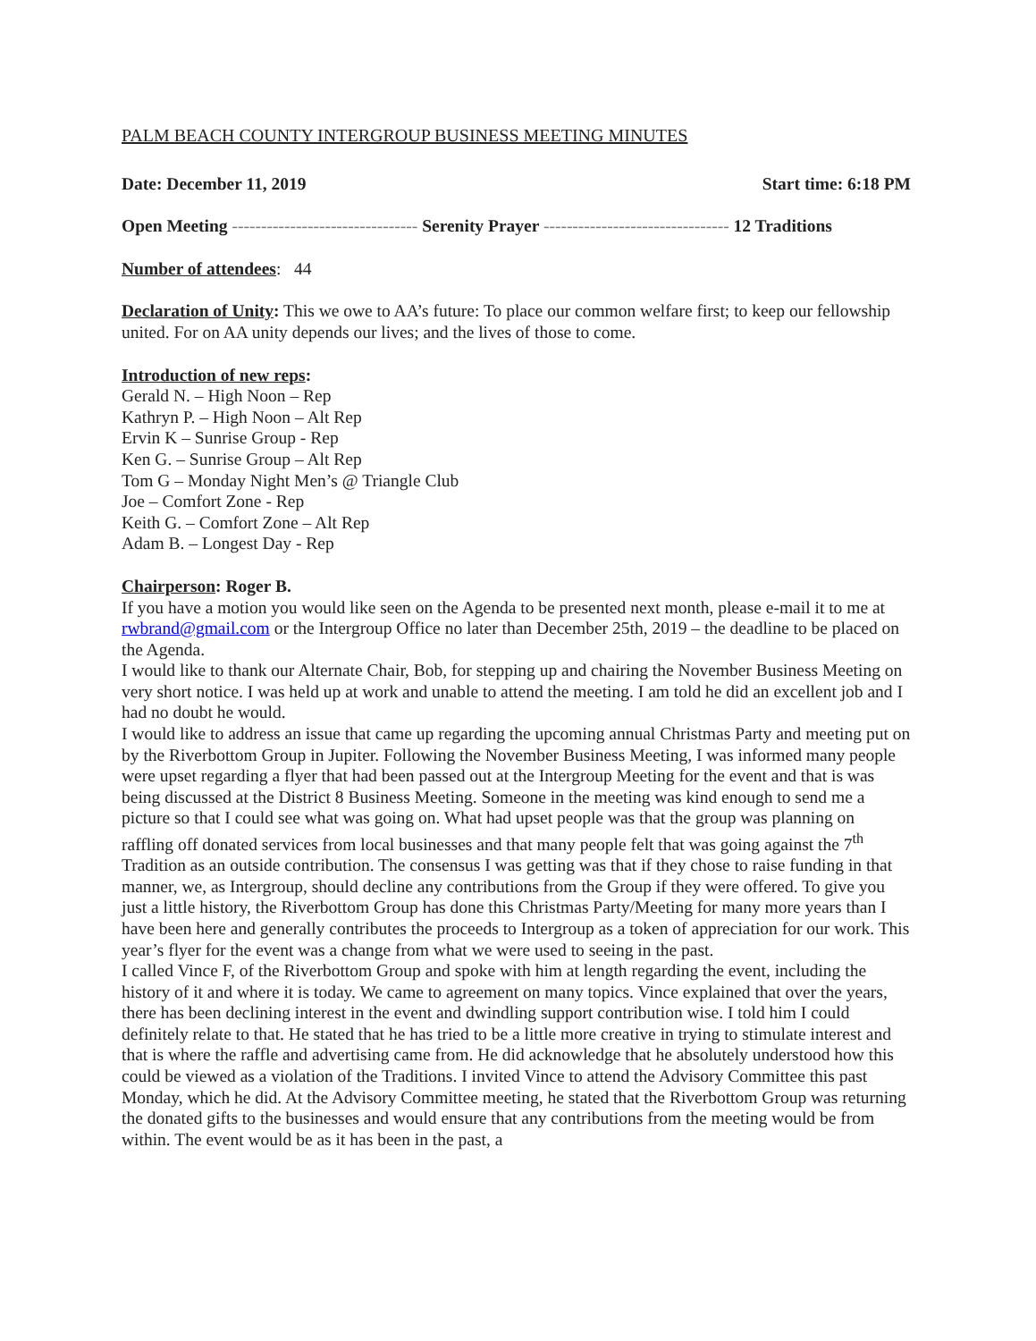PALM BEACH COUNTY INTERGROUP BUSINESS MEETING MINUTES
Date: December 11, 2019 Start time: 6:18 PM
Open Meeting -------------------------------- Serenity Prayer -------------------------------- 12 Traditions
Number of attendees: 44
Declaration of Unity: This we owe to AA’s future: To place our common welfare first; to keep our fellowship united. For on AA unity depends our lives; and the lives of those to come.
Introduction of new reps:
Gerald N. – High Noon – Rep
Kathryn P. – High Noon – Alt Rep
Ervin K – Sunrise Group - Rep
Ken G. – Sunrise Group – Alt Rep
Tom G – Monday Night Men’s @ Triangle Club
Joe – Comfort Zone - Rep
Keith G. – Comfort Zone – Alt Rep
Adam B. – Longest Day - Rep
Chairperson: Roger B.
If you have a motion you would like seen on the Agenda to be presented next month, please e-mail it to me at rwbrand@gmail.com or the Intergroup Office no later than December 25th, 2019 – the deadline to be placed on the Agenda.
I would like to thank our Alternate Chair, Bob, for stepping up and chairing the November Business Meeting on very short notice. I was held up at work and unable to attend the meeting. I am told he did an excellent job and I had no doubt he would.
I would like to address an issue that came up regarding the upcoming annual Christmas Party and meeting put on by the Riverbottom Group in Jupiter. Following the November Business Meeting, I was informed many people were upset regarding a flyer that had been passed out at the Intergroup Meeting for the event and that is was being discussed at the District 8 Business Meeting. Someone in the meeting was kind enough to send me a picture so that I could see what was going on. What had upset people was that the group was planning on raffling off donated services from local businesses and that many people felt that was going against the 7<sup>th</sup> Tradition as an outside contribution. The consensus I was getting was that if they chose to raise funding in that manner, we, as Intergroup, should decline any contributions from the Group if they were offered. To give you just a little history, the Riverbottom Group has done this Christmas Party/Meeting for many more years than I have been here and generally contributes the proceeds to Intergroup as a token of appreciation for our work. This year’s flyer for the event was a change from what we were used to seeing in the past.
I called Vince F, of the Riverbottom Group and spoke with him at length regarding the event, including the history of it and where it is today. We came to agreement on many topics. Vince explained that over the years, there has been declining interest in the event and dwindling support contribution wise. I told him I could definitely relate to that. He stated that he has tried to be a little more creative in trying to stimulate interest and that is where the raffle and advertising came from. He did acknowledge that he absolutely understood how this could be viewed as a violation of the Traditions. I invited Vince to attend the Advisory Committee this past Monday, which he did. At the Advisory Committee meeting, he stated that the Riverbottom Group was returning the donated gifts to the businesses and would ensure that any contributions from the meeting would be from within. The event would be as it has been in the past, a